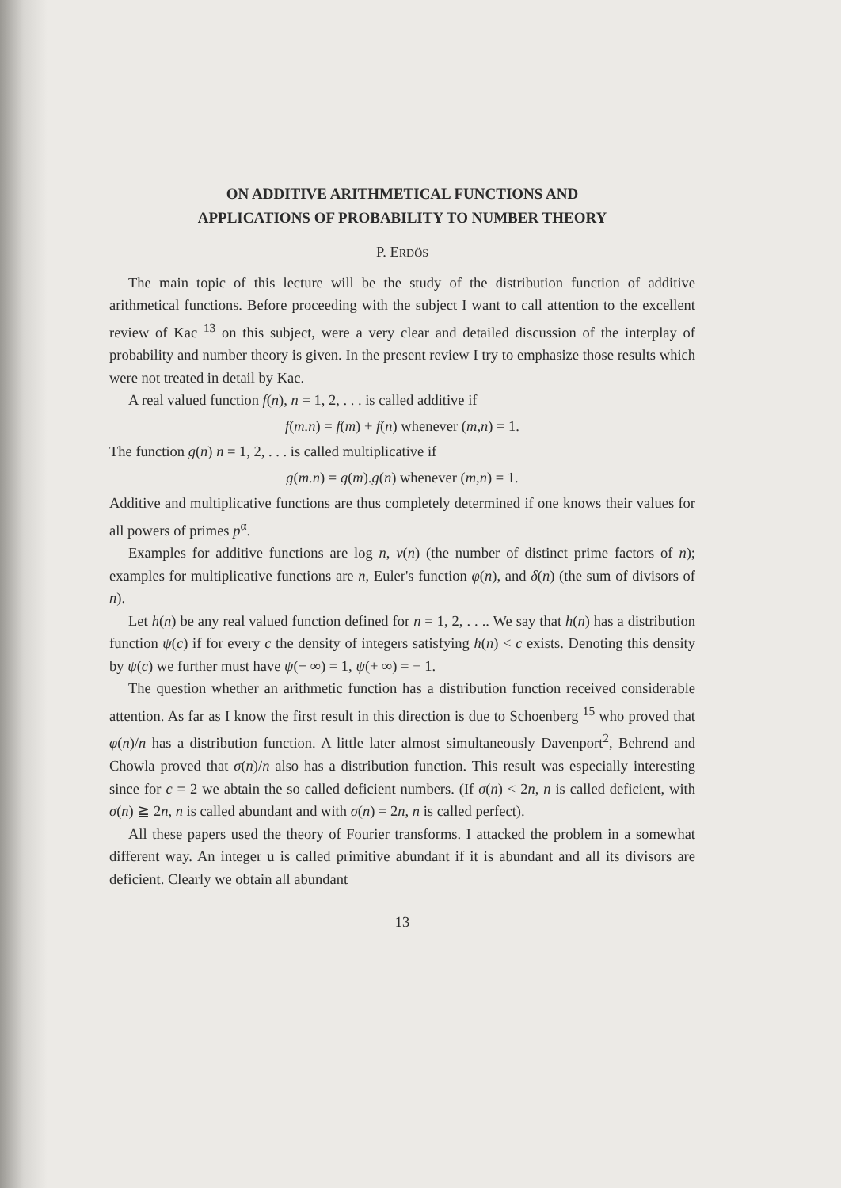ON ADDITIVE ARITHMETICAL FUNCTIONS AND
APPLICATIONS OF PROBABILITY TO NUMBER THEORY
P. ERDÖS
The main topic of this lecture will be the study of the distribution function of additive arithmetical functions. Before proceeding with the subject I want to call attention to the excellent review of Kac <sup>13</sup> on this subject, were a very clear and detailed discussion of the interplay of probability and number theory is given. In the present review I try to emphasize those results which were not treated in detail by Kac.
A real valued function f(n), n = 1, 2, . . . is called additive if
f(m.n) = f(m) + f(n) whenever (m,n) = 1.
The function g(n) n = 1, 2, . . . is called multiplicative if
g(m.n) = g(m).g(n) whenever (m,n) = 1.
Additive and multiplicative functions are thus completely determined if one knows their values for all powers of primes p<sup>α</sup>.
Examples for additive functions are log n, ν(n) (the number of distinct prime factors of n); examples for multiplicative functions are n, Euler's function φ(n), and δ(n) (the sum of divisors of n).
Let h(n) be any real valued function defined for n = 1, 2, . . .. We say that h(n) has a distribution function ψ(c) if for every c the density of integers satisfying h(n) < c exists. Denoting this density by ψ(c) we further must have ψ(− ∞) = 1, ψ(+ ∞) = + 1.
The question whether an arithmetic function has a distribution function received considerable attention. As far as I know the first result in this direction is due to Schoenberg <sup>15</sup> who proved that φ(n)/n has a distribution function. A little later almost simultaneously Davenport<sup>2</sup>, Behrend and Chowla proved that σ(n)/n also has a distribution function. This result was especially interesting since for c = 2 we abtain the so called deficient numbers. (If σ(n) < 2n, n is called deficient, with σ(n) ≧ 2n, n is called abundant and with σ(n) = 2n, n is called perfect).
All these papers used the theory of Fourier transforms. I attacked the problem in a somewhat different way. An integer u is called primitive abundant if it is abundant and all its divisors are deficient. Clearly we obtain all abundant
13